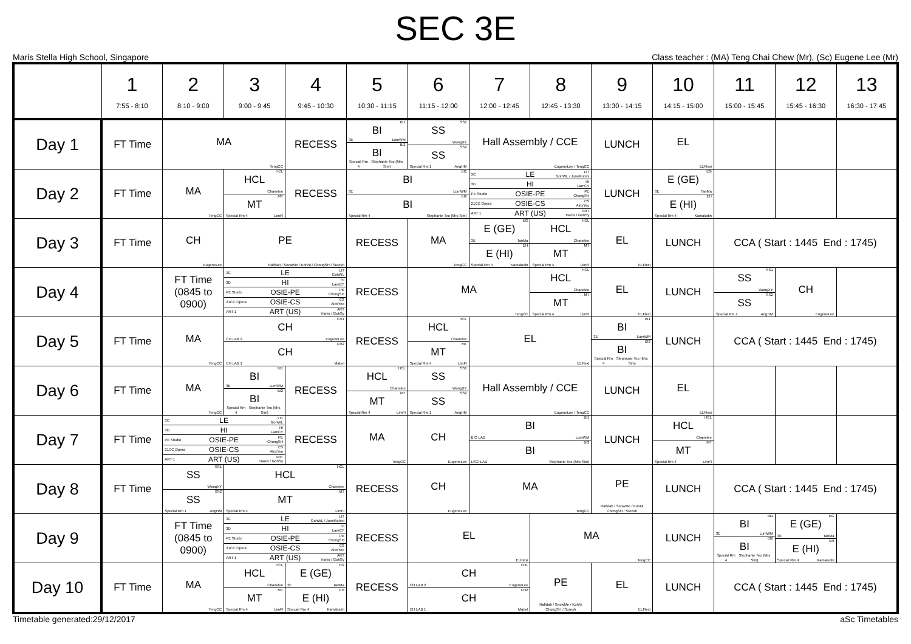SEC 3E
Maris Stella High School, Singapore Class teacher : (MA) Teng Chai Chew (Mr), (Sc) Eugene Lee (Mr)
| | 1 7:55 - 8:10 | 2 8:10 - 9:00 | 3 9:00 - 9:45 | 4 9:45 - 10:30 | 5 10:30 - 11:15 | 6 11:15 - 12:00 | 7 12:00 - 12:45 | 8 12:45 - 13:30 | 9 13:30 - 14:15 | 10 14:15 - 15:00 | 11 15:00 - 15:45 | 12 15:45 - 16:30 | 13 16:30 - 17:45 |
| --- | --- | --- | --- | --- | --- | --- | --- | --- | --- | --- | --- | --- | --- |
| Day 1 | FT Time | MA TengCC | | RECESS | BI1 BI 3E LumWM BI2 BI Special Rm 4 Stephanie Teo (Mrs Sim) | SS1 SS WongXY SS2 SS Special Rm 1 AngHM | Hall Assembly / CCE EugeneLee / TengCC | | LUNCH | EL ELFlexi | | | |
| Day 2 | FT Time | MA TengCC | HCL HCL Chanelee MT MT Special Rm 4 LimFl | RECESS | BI1 BI 3E LumWM BI2 BI Special Rm 4 Stephanie Teo (Mrs Sim) | | 3C LE LIT GohWL / JuneRohini 3D HI HI LamCY PE Studio OSIE-PE PE ChongSH 21CC Opera OSIE-CS CS AlexYeo ART 1 ART (US) ART Hanis / GohSy | | LUNCH | EG E (GE) 3E TanMa EH E (HI) Special Rm 4 Kamaludin | | | |
| Day 3 | FT Time | CH EugeneLee | PE Rafidah / SeowMe / KohNi / ChongSH / Suresh | | RECESS | MA TengCC | EG E (GE) 3E TanMa EH E (HI) Special Rm 4 Kamaludin | HCL HCL Chanelee MT MT Special Rm 4 LimFl | EL ELFlexi | LUNCH | CCA ( Start : 1445 End : 1745) | | |
| Day 4 | | FT Time (0845 to 0900) | 3C LE LIT GohWL 3D HI HI LamCY PE Studio OSIE-PE PE ChongSH 21CC Opera OSIE-CS CS AlexYeo ART 1 ART (US) ART Hanis / GohSy | | RECESS | MA TengCC | | HCL HCL Chanelee MT MT Special Rm 4 LimFl | EL ELFlexi | LUNCH | SS1 SS WongXY SS2 SS Special Rm 1 AngHM | CH EugeneLee | |
| Day 5 | FT Time | MA TengCC | CH1 CH CH LAB 2 EugeneLee CH2 CH CH LAB 1 Mabel | | RECESS | HCL HCL Chanelee MT MT Special Rm 4 LimFl | EL ELFlexi | | BI1 BI 3E LumWM BI2 BI Special Rm 4 Stephanie Teo (Mrs Sim) | LUNCH | CCA ( Start : 1445 End : 1745) | | |
| Day 6 | FT Time | MA TengCC | BI1 BI 3E LumWM BI2 BI Special Rm 4 Stephanie Teo (Mrs Sim) | RECESS | HCL HCL Chanelee MT MT Special Rm 4 LimFl | SS1 SS WongXY SS2 SS Special Rm 1 AngHM | Hall Assembly / CCE EugeneLee / TengCC | | LUNCH | EL ELFlexi | | | |
| Day 7 | FT Time | 3C LE LIT GohWL 3D HI HI LamCY PE Studio OSIE-PE PE ChongSH 21CC Opera OSIE-CS CS AlexYeo ART 1 ART (US) ART Hanis / GohSy | | RECESS | MA TengCC | CH EugeneLee | BI1 BI BIO LAB LumWM BI2 BI LSCI LAB Stephanie Teo (Mrs Sim) | | LUNCH | HCL HCL Chanelee MT MT Special Rm 4 LimFl | | | |
| Day 8 | FT Time | SS1 SS WongXY SS2 SS Special Rm 1 AngHM | HCL HCL Chanelee MT MT Special Rm 4 LimFl | | RECESS | CH EugeneLee | MA TengCC | | PE Rafidah / SeowMe / KohNi ChongSH / Suresh | LUNCH | CCA ( Start : 1445 End : 1745) | | |
| Day 9 | | FT Time (0845 to 0900) | 3C LE LIT GohWL / JuneRohini 3D HI HI LamCY PE Studio OSIE-PE PE ChongSH 21CC Opera OSIE-CS CS AlexYeo ART 1 ART (US) ART Hanis / GohSy | | RECESS | EL ELFlexi | | MA TengCC | | LUNCH | BI1 BI 3E LumWM BI2 BI Special Rm 4 Stephanie Teo (Mrs Sim) | EG E (GE) 3E TanMa EH E (HI) Special Rm 4 Kamaludin | |
| Day 10 | FT Time | MA TengCC | HCL HCL Chanelee MT MT Special Rm 4 LimFl | EG E (GE) 3E TanMa EH E (HI) Special Rm 4 Kamaludin | RECESS | CH1 CH CH LAB 2 EugeneLee CH2 CH CH LAB 1 Mabel | | PE Rafidah / SeowMe / KohNi ChongSH / Suresh | EL ELFlexi | LUNCH | CCA ( Start : 1445 End : 1745) | | |
Timetable generated:29/12/2017 aSc Timetables